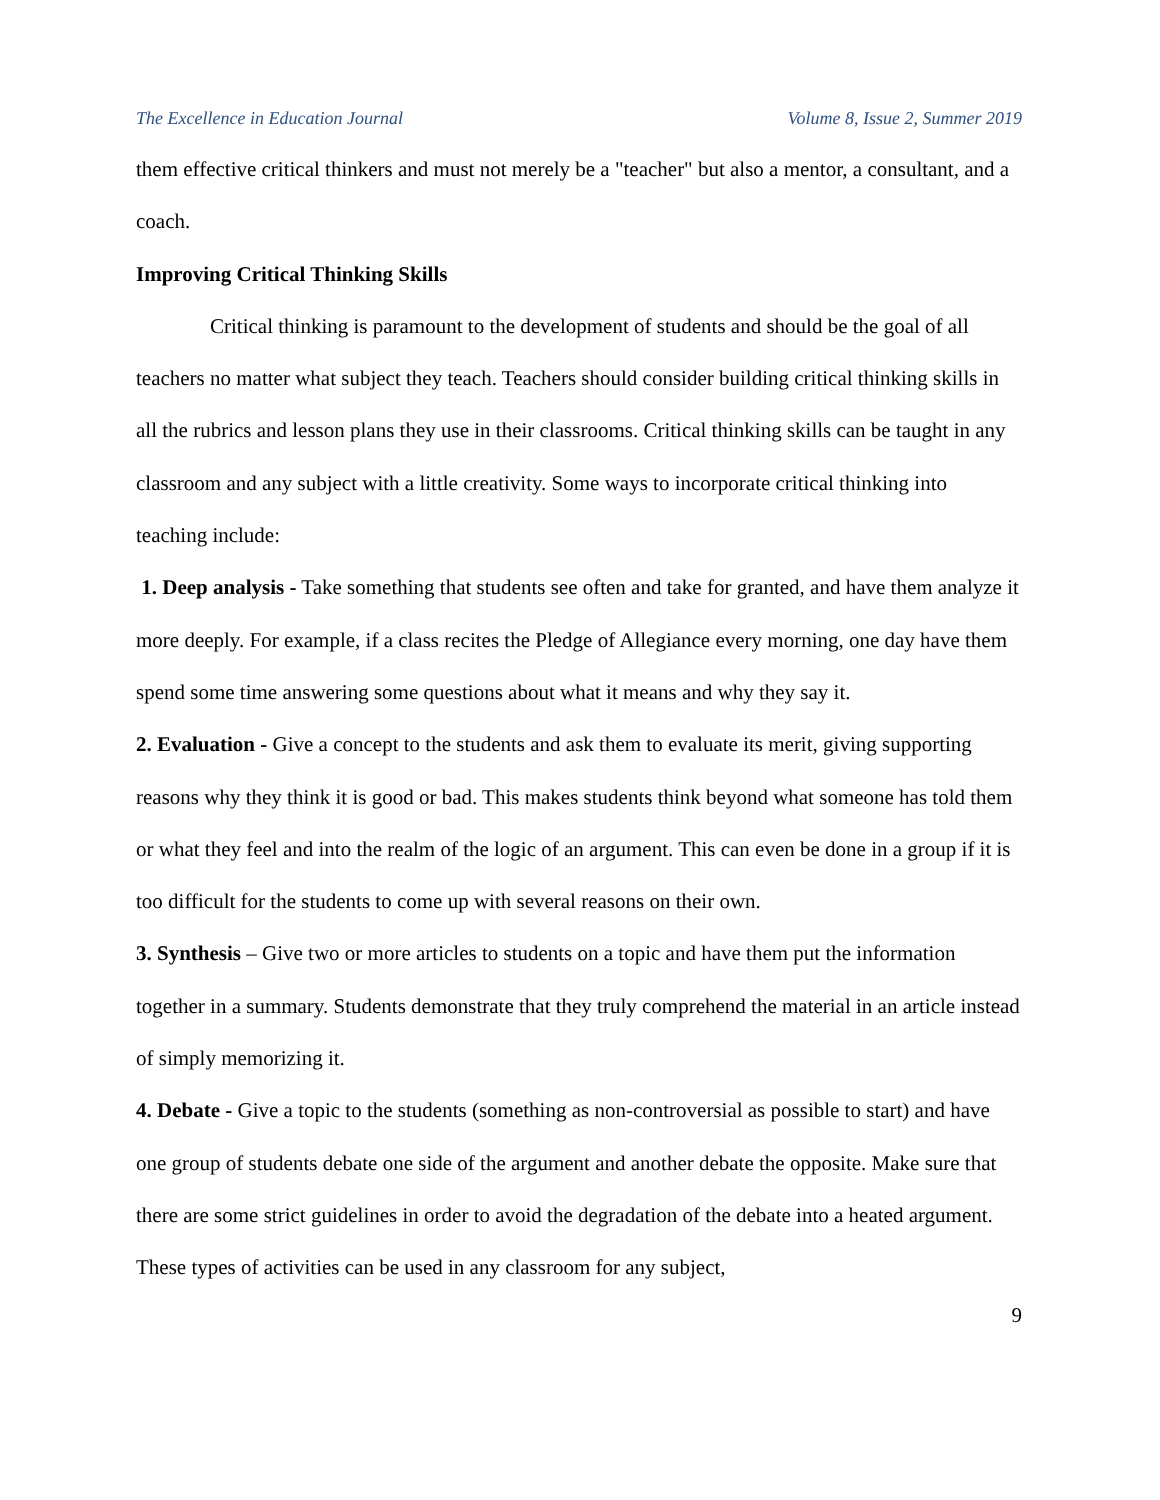The Excellence in Education Journal Volume 8, Issue 2, Summer 2019
them effective critical thinkers and must not merely be a "teacher" but also a mentor, a consultant, and a coach.
Improving Critical Thinking Skills
Critical thinking is paramount to the development of students and should be the goal of all teachers no matter what subject they teach. Teachers should consider building critical thinking skills in all the rubrics and lesson plans they use in their classrooms. Critical thinking skills can be taught in any classroom and any subject with a little creativity. Some ways to incorporate critical thinking into teaching include:
1. Deep analysis - Take something that students see often and take for granted, and have them analyze it more deeply. For example, if a class recites the Pledge of Allegiance every morning, one day have them spend some time answering some questions about what it means and why they say it.
2. Evaluation - Give a concept to the students and ask them to evaluate its merit, giving supporting reasons why they think it is good or bad. This makes students think beyond what someone has told them or what they feel and into the realm of the logic of an argument. This can even be done in a group if it is too difficult for the students to come up with several reasons on their own.
3. Synthesis – Give two or more articles to students on a topic and have them put the information together in a summary. Students demonstrate that they truly comprehend the material in an article instead of simply memorizing it.
4. Debate - Give a topic to the students (something as non-controversial as possible to start) and have one group of students debate one side of the argument and another debate the opposite. Make sure that there are some strict guidelines in order to avoid the degradation of the debate into a heated argument. These types of activities can be used in any classroom for any subject,
9